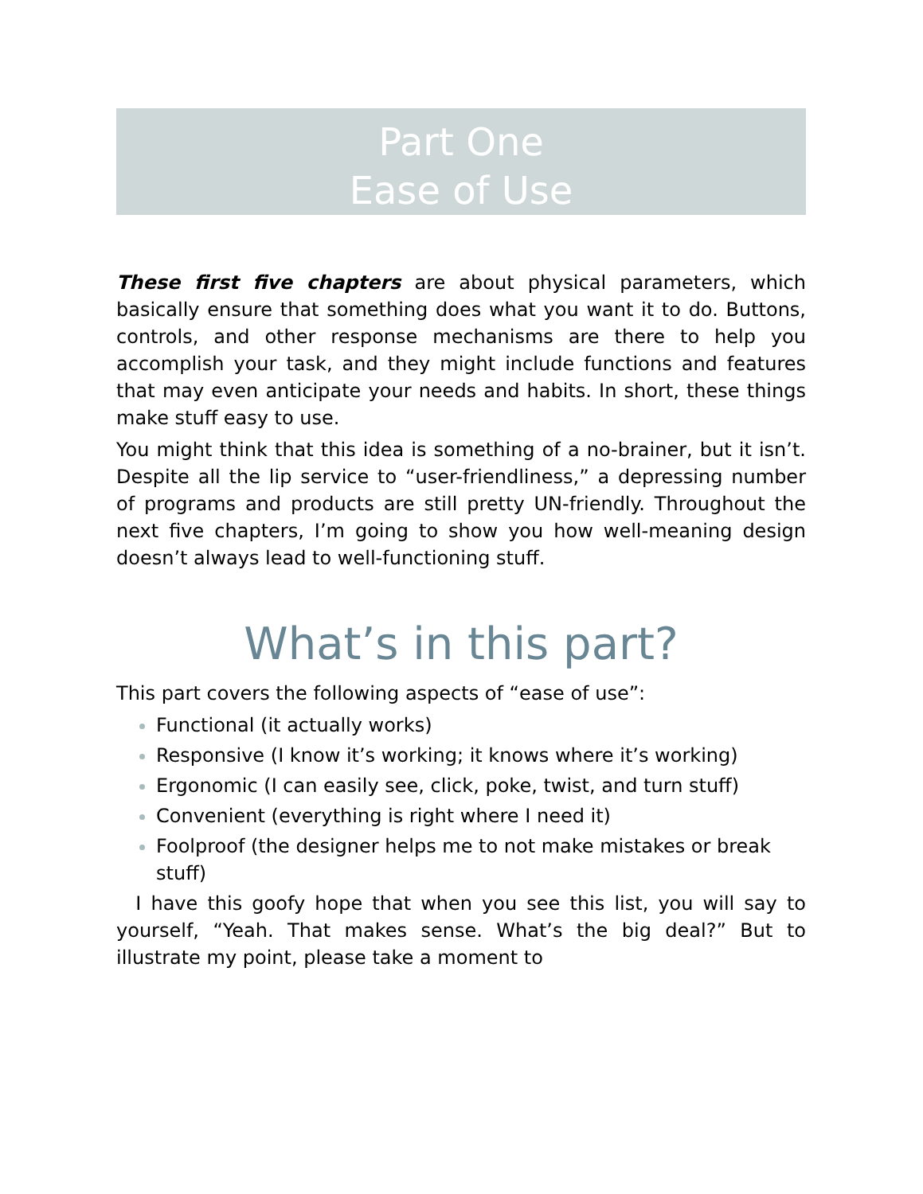Part One
Ease of Use
These first five chapters are about physical parameters, which basically ensure that something does what you want it to do. Buttons, controls, and other response mechanisms are there to help you accomplish your task, and they might include functions and features that may even anticipate your needs and habits. In short, these things make stuff easy to use.
You might think that this idea is something of a no-brainer, but it isn’t. Despite all the lip service to “user-friendliness,” a depressing number of programs and products are still pretty UN-friendly. Throughout the next five chapters, I’m going to show you how well-meaning design doesn’t always lead to well-functioning stuff.
What’s in this part?
This part covers the following aspects of “ease of use”:
Functional (it actually works)
Responsive (I know it’s working; it knows where it’s working)
Ergonomic (I can easily see, click, poke, twist, and turn stuff)
Convenient (everything is right where I need it)
Foolproof (the designer helps me to not make mistakes or break stuff)
I have this goofy hope that when you see this list, you will say to yourself, “Yeah. That makes sense. What’s the big deal?” But to illustrate my point, please take a moment to